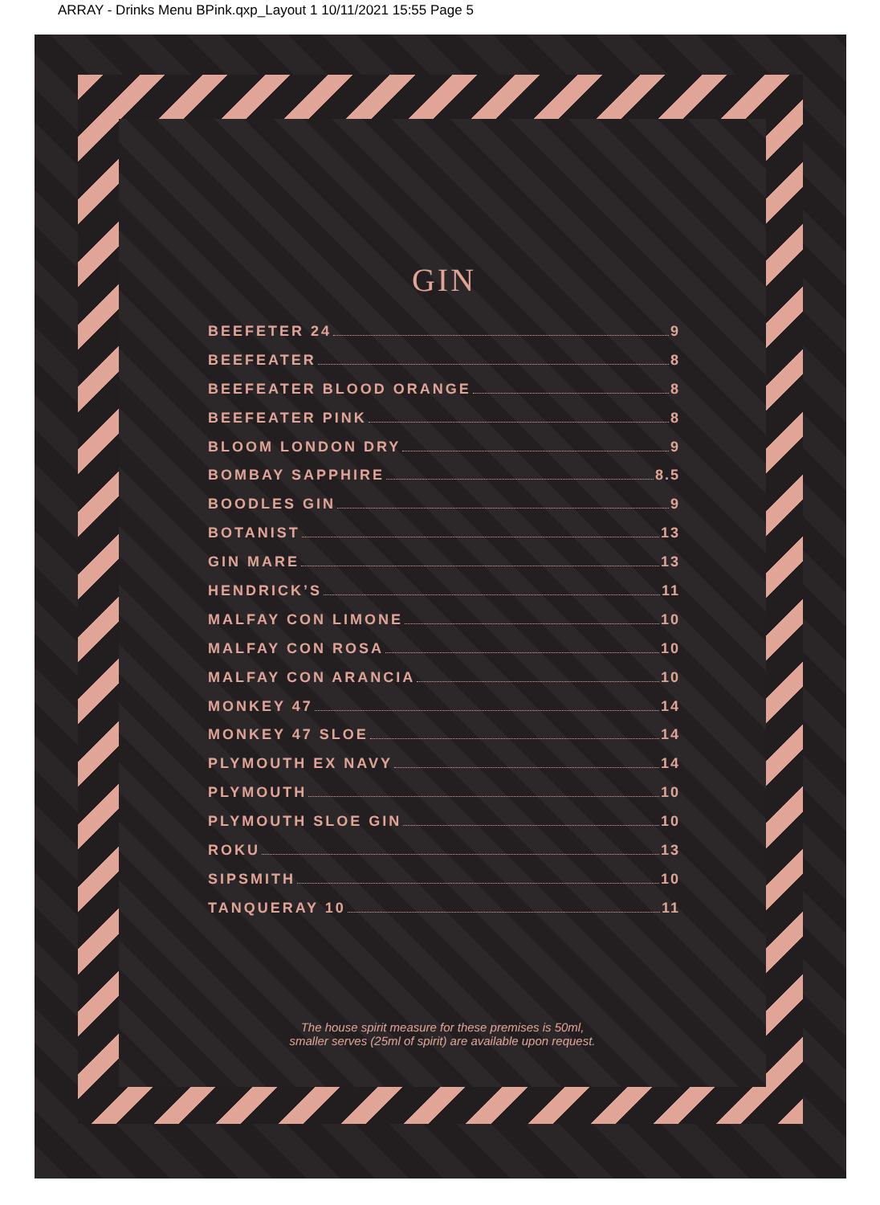ARRAY - Drinks Menu BPink.qxp_Layout 1 10/11/2021 15:55 Page 5
GIN
BEEFETER 24 9
BEEFEATER 8
BEEFEATER BLOOD ORANGE 8
BEEFEATER PINK 8
BLOOM LONDON DRY 9
BOMBAY SAPPHIRE 8.5
BOODLES GIN 9
BOTANIST 13
GIN MARE 13
HENDRICK’S 11
MALFAY CON LIMONE 10
MALFAY CON ROSA 10
MALFAY CON ARANCIA 10
MONKEY 47 14
MONKEY 47 SLOE 14
PLYMOUTH EX NAVY 14
PLYMOUTH 10
PLYMOUTH SLOE GIN 10
ROKU 13
SIPSMITH 10
TANQUERAY 10 11
The house spirit measure for these premises is 50ml,
smaller serves (25ml of spirit) are available upon request.